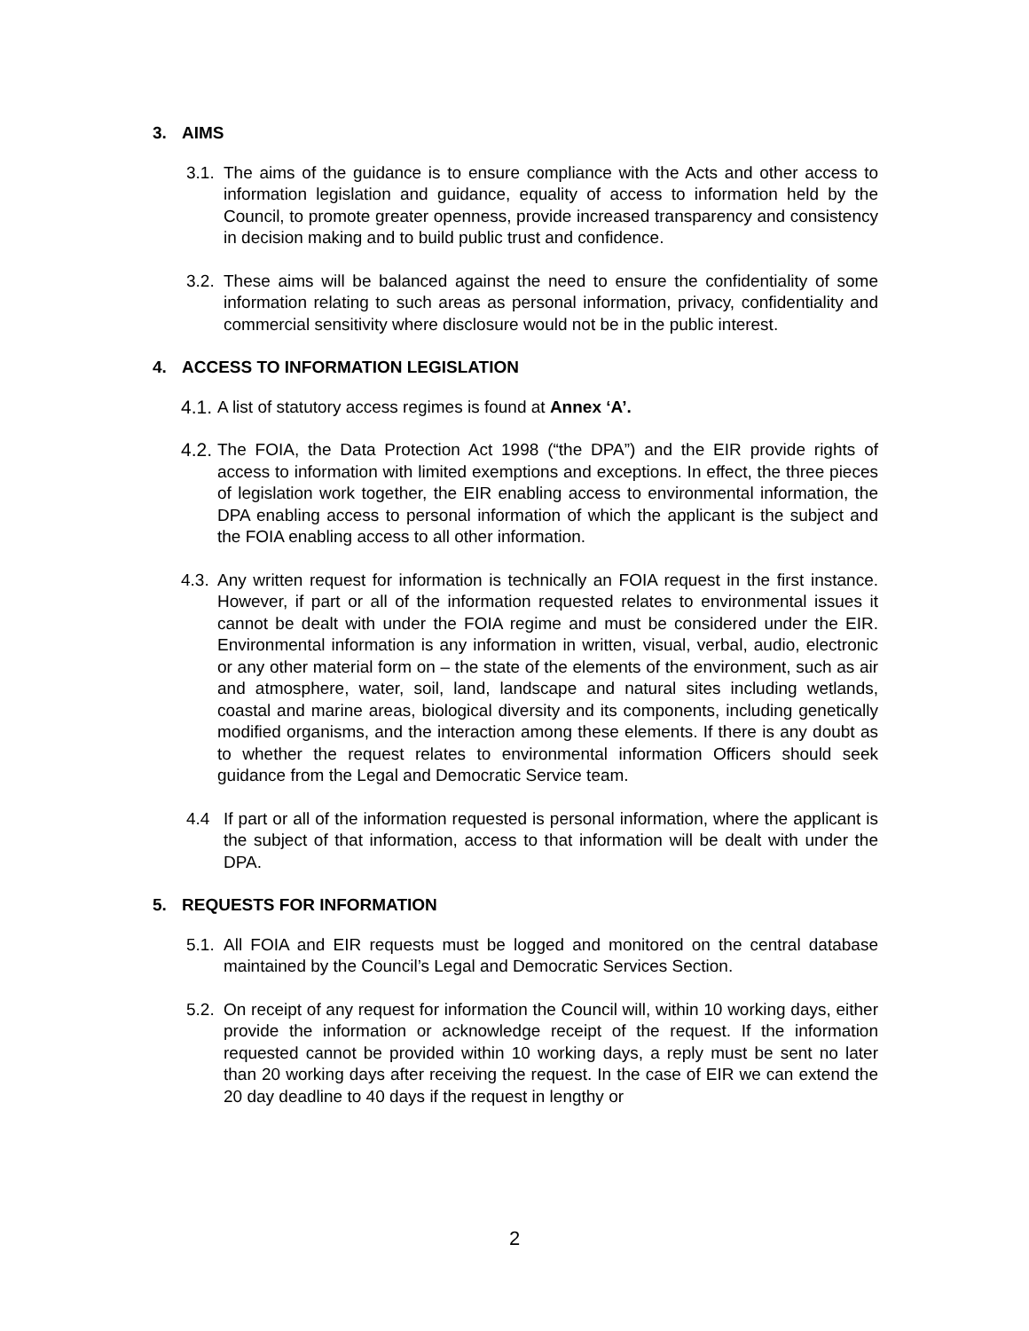3. AIMS
3.1. The aims of the guidance is to ensure compliance with the Acts and other access to information legislation and guidance, equality of access to information held by the Council, to promote greater openness, provide increased transparency and consistency in decision making and to build public trust and confidence.
3.2. These aims will be balanced against the need to ensure the confidentiality of some information relating to such areas as personal information, privacy, confidentiality and commercial sensitivity where disclosure would not be in the public interest.
4. ACCESS TO INFORMATION LEGISLATION
4.1. A list of statutory access regimes is found at Annex ‘A’.
4.2. The FOIA, the Data Protection Act 1998 (“the DPA”) and the EIR provide rights of access to information with limited exemptions and exceptions. In effect, the three pieces of legislation work together, the EIR enabling access to environmental information, the DPA enabling access to personal information of which the applicant is the subject and the FOIA enabling access to all other information.
4.3. Any written request for information is technically an FOIA request in the first instance. However, if part or all of the information requested relates to environmental issues it cannot be dealt with under the FOIA regime and must be considered under the EIR. Environmental information is any information in written, visual, verbal, audio, electronic or any other material form on – the state of the elements of the environment, such as air and atmosphere, water, soil, land, landscape and natural sites including wetlands, coastal and marine areas, biological diversity and its components, including genetically modified organisms, and the interaction among these elements. If there is any doubt as to whether the request relates to environmental information Officers should seek guidance from the Legal and Democratic Service team.
4.4 If part or all of the information requested is personal information, where the applicant is the subject of that information, access to that information will be dealt with under the DPA.
5. REQUESTS FOR INFORMATION
5.1. All FOIA and EIR requests must be logged and monitored on the central database maintained by the Council’s Legal and Democratic Services Section.
5.2. On receipt of any request for information the Council will, within 10 working days, either provide the information or acknowledge receipt of the request. If the information requested cannot be provided within 10 working days, a reply must be sent no later than 20 working days after receiving the request. In the case of EIR we can extend the 20 day deadline to 40 days if the request in lengthy or
2